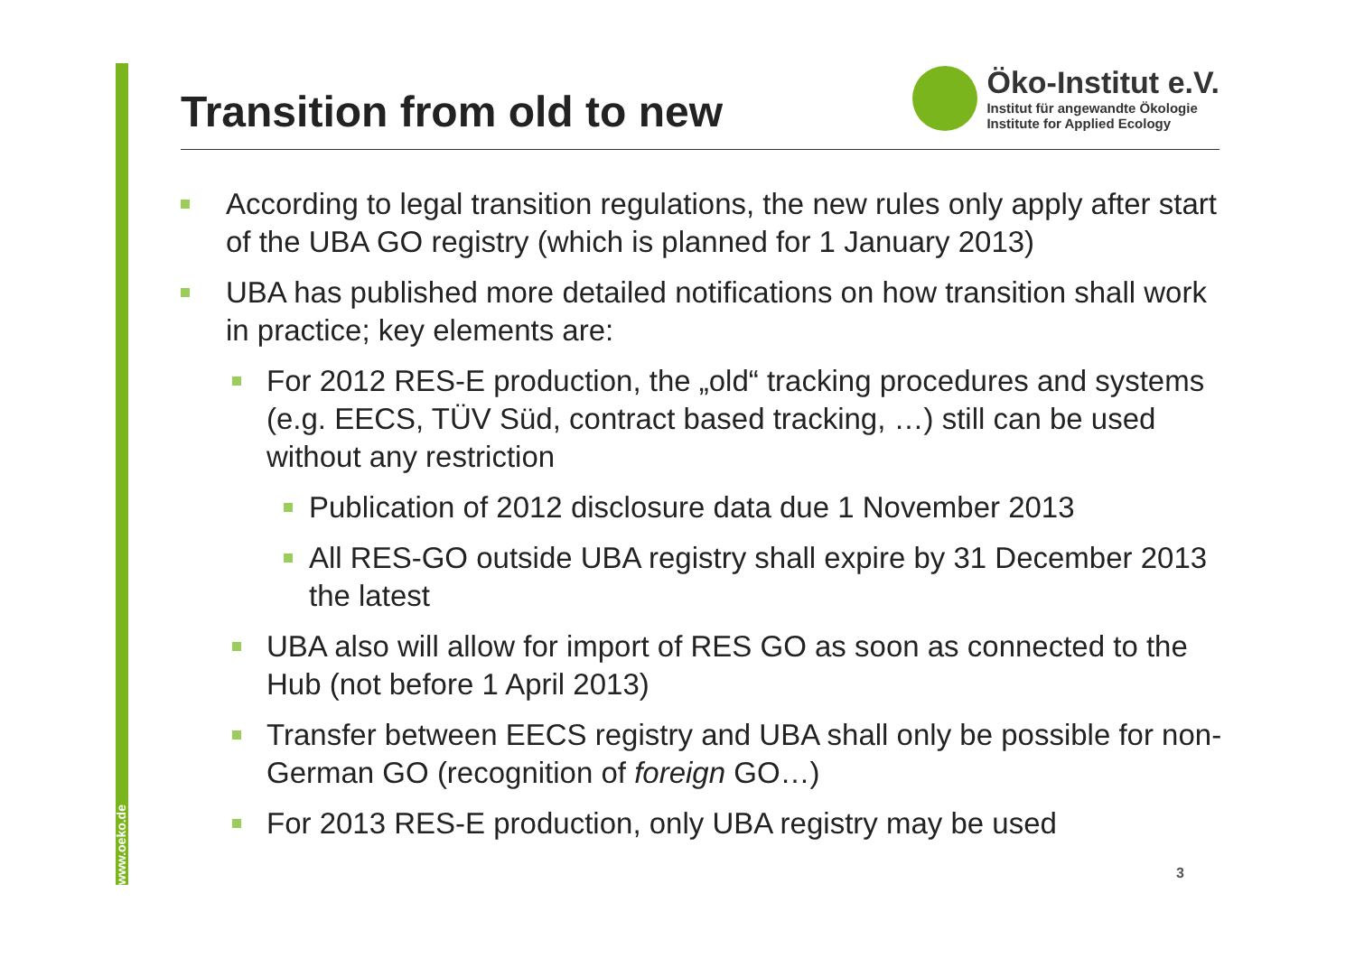www.oeko.de
Transition from old to new
Öko-Institut e.V.
Institut für angewandte Ökologie
Institute for Applied Ecology
According to legal transition regulations, the new rules only apply after start of the UBA GO registry (which is planned for 1 January 2013)
UBA has published more detailed notifications on how transition shall work in practice; key elements are:
For 2012 RES-E production, the „old“ tracking procedures and systems (e.g. EECS, TÜV Süd, contract based tracking, …) still can be used without any restriction
Publication of 2012 disclosure data due 1 November 2013
All RES-GO outside UBA registry shall expire by 31 December 2013 the latest
UBA also will allow for import of RES GO as soon as connected to the Hub (not before 1 April 2013)
Transfer between EECS registry and UBA shall only be possible for non-German GO (recognition of foreign GO…)
For 2013 RES-E production, only UBA registry may be used
3